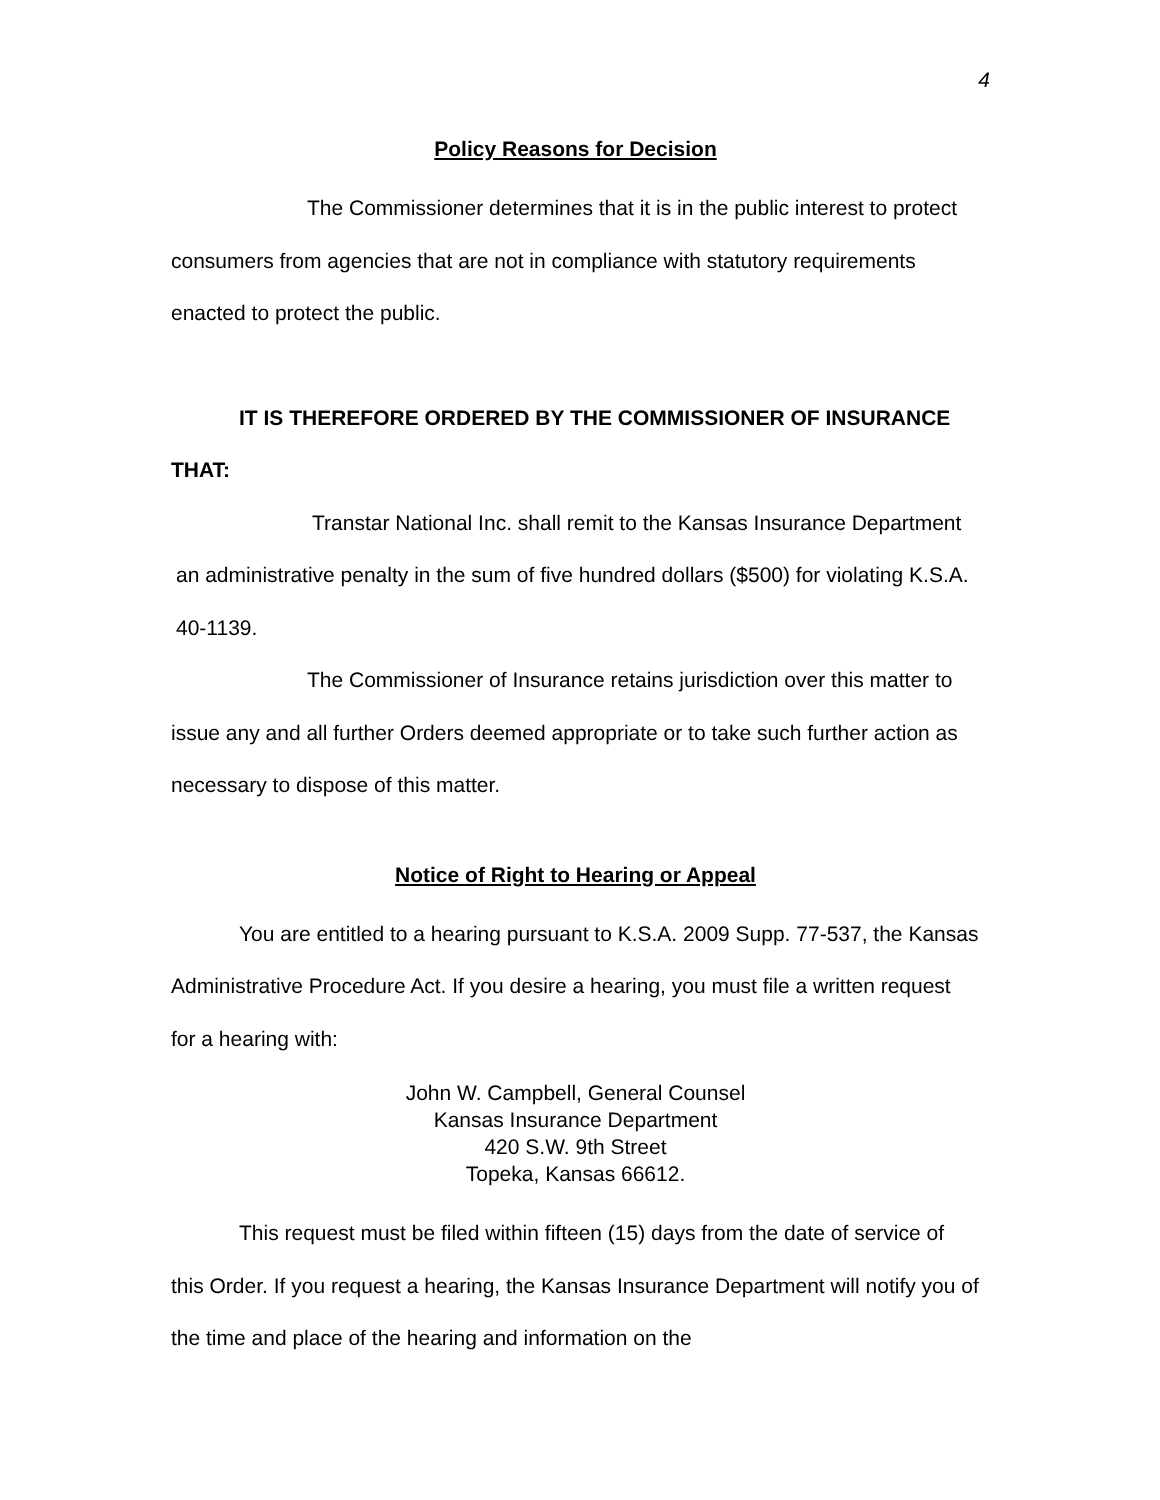4
Policy Reasons for Decision
The Commissioner determines that it is in the public interest to protect consumers from agencies that are not in compliance with statutory requirements enacted to protect the public.
IT IS THEREFORE ORDERED BY THE COMMISSIONER OF INSURANCE THAT:
Transtar National Inc. shall remit to the Kansas Insurance Department an administrative penalty in the sum of five hundred dollars ($500) for violating K.S.A. 40-1139.
The Commissioner of Insurance retains jurisdiction over this matter to issue any and all further Orders deemed appropriate or to take such further action as necessary to dispose of this matter.
Notice of Right to Hearing or Appeal
You are entitled to a hearing pursuant to K.S.A. 2009 Supp. 77-537, the Kansas Administrative Procedure Act. If you desire a hearing, you must file a written request for a hearing with:
John W. Campbell, General Counsel
Kansas Insurance Department
420 S.W. 9th Street
Topeka, Kansas 66612.
This request must be filed within fifteen (15) days from the date of service of this Order. If you request a hearing, the Kansas Insurance Department will notify you of the time and place of the hearing and information on the